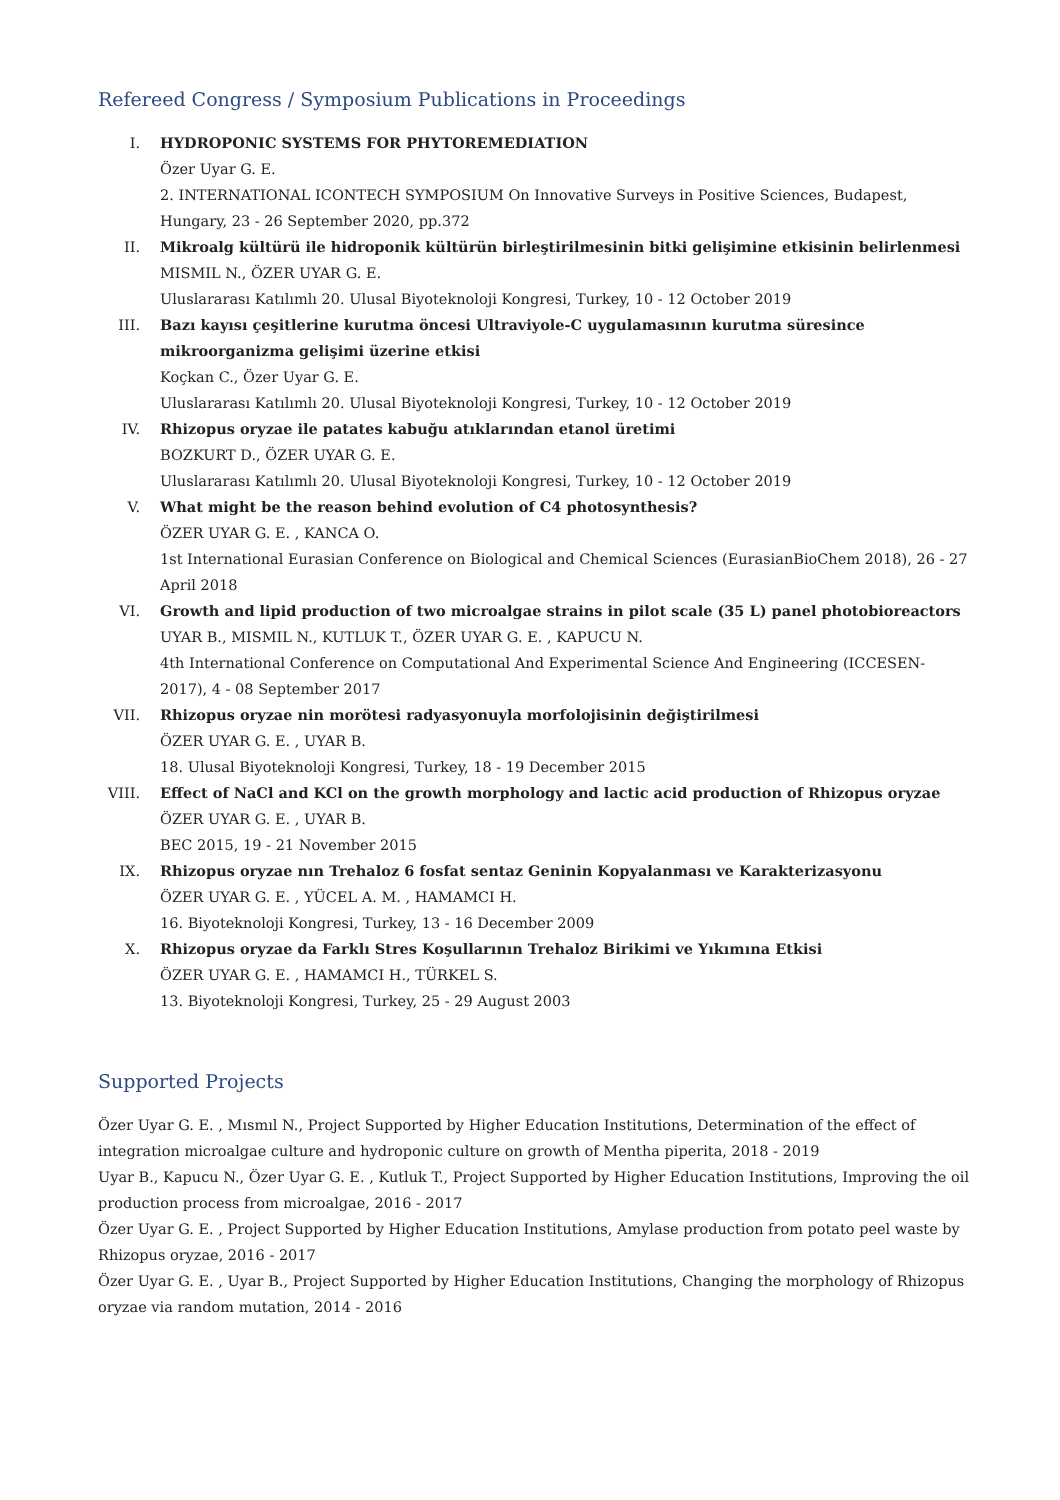Refereed Congress / Symposium Publications in Proceedings
I. HYDROPONIC SYSTEMS FOR PHYTOREMEDIATION
Özer Uyar G. E.
2. INTERNATIONAL ICONTECH SYMPOSIUM On Innovative Surveys in Positive Sciences, Budapest, Hungary, 23 - 26 September 2020, pp.372
II. Mikroalg kültürü ile hidroponik kültürün birleştirilmesinin bitki gelişimine etkisinin belirlenmesi
MISMIL N., ÖZER UYAR G. E.
Uluslararası Katılımlı 20. Ulusal Biyoteknoloji Kongresi, Turkey, 10 - 12 October 2019
III. Bazı kayısı çeşitlerine kurutma öncesi Ultraviyole-C uygulamasının kurutma süresince mikroorganizma gelişimi üzerine etkisi
Koçkan C., Özer Uyar G. E.
Uluslararası Katılımlı 20. Ulusal Biyoteknoloji Kongresi, Turkey, 10 - 12 October 2019
IV. Rhizopus oryzae ile patates kabuğu atıklarından etanol üretimi
BOZKURT D., ÖZER UYAR G. E.
Uluslararası Katılımlı 20. Ulusal Biyoteknoloji Kongresi, Turkey, 10 - 12 October 2019
V. What might be the reason behind evolution of C4 photosynthesis?
ÖZER UYAR G. E. , KANCA O.
1st International Eurasian Conference on Biological and Chemical Sciences (EurasianBioChem 2018), 26 - 27 April 2018
VI. Growth and lipid production of two microalgae strains in pilot scale (35 L) panel photobioreactors
UYAR B., MISMIL N., KUTLUK T., ÖZER UYAR G. E. , KAPUCU N.
4th International Conference on Computational And Experimental Science And Engineering (ICCESEN-2017), 4 - 08 September 2017
VII. Rhizopus oryzae nin morötesi radyasyonuyla morfolojisinin değiştirilmesi
ÖZER UYAR G. E. , UYAR B.
18. Ulusal Biyoteknoloji Kongresi, Turkey, 18 - 19 December 2015
VIII.
Effect of NaCl and KCl on the growth morphology and lactic acid production of Rhizopus oryzae
ÖZER UYAR G. E. , UYAR B.
BEC 2015, 19 - 21 November 2015
IX. Rhizopus oryzae nın Trehaloz 6 fosfat sentaz Geninin Kopyalanması ve Karakterizasyonu
ÖZER UYAR G. E. , YÜCEL A. M. , HAMAMCI H.
16. Biyoteknoloji Kongresi, Turkey, 13 - 16 December 2009
X. Rhizopus oryzae da Farklı Stres Koşullarının Trehaloz Birikimi ve Yıkımına Etkisi
ÖZER UYAR G. E. , HAMAMCI H., TÜRKEL S.
13. Biyoteknoloji Kongresi, Turkey, 25 - 29 August 2003
Supported Projects
Özer Uyar G. E. , Mısmıl N., Project Supported by Higher Education Institutions, Determination of the effect of integration microalgae culture and hydroponic culture on growth of Mentha piperita, 2018 - 2019
Uyar B., Kapucu N., Özer Uyar G. E. , Kutluk T., Project Supported by Higher Education Institutions, Improving the oil production process from microalgae, 2016 - 2017
Özer Uyar G. E. , Project Supported by Higher Education Institutions, Amylase production from potato peel waste by Rhizopus oryzae, 2016 - 2017
Özer Uyar G. E. , Uyar B., Project Supported by Higher Education Institutions, Changing the morphology of Rhizopus oryzae via random mutation, 2014 - 2016